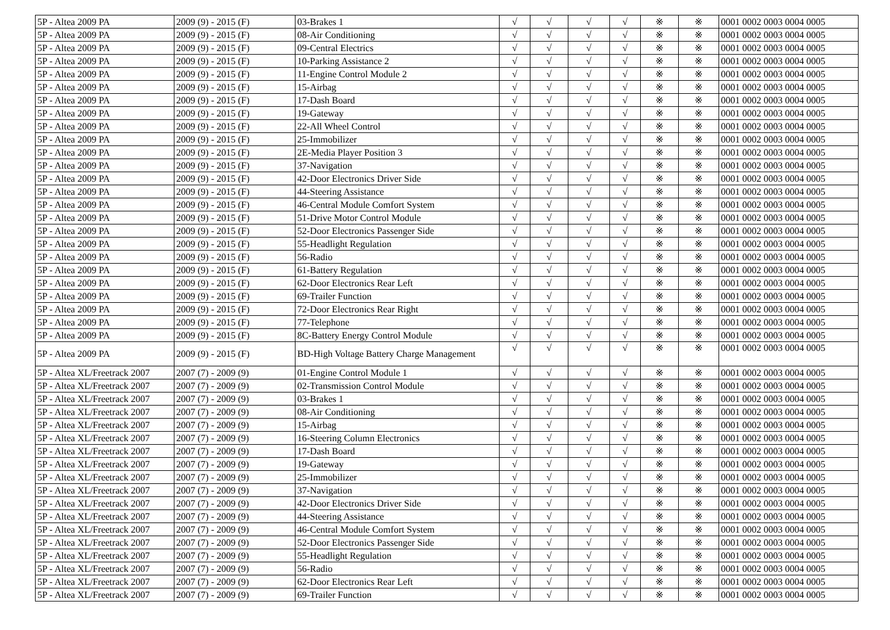| 5P - Altea 2009 PA | 2009 (9) - 2015 (F) | 03-Brakes 1 | √ | √ | √ | √ | ※ | ※ | 0001 0002 0003 0004 0005 |
| 5P - Altea 2009 PA | 2009 (9) - 2015 (F) | 08-Air Conditioning | √ | √ | √ | √ | ※ | ※ | 0001 0002 0003 0004 0005 |
| 5P - Altea 2009 PA | 2009 (9) - 2015 (F) | 09-Central Electrics | √ | √ | √ | √ | ※ | ※ | 0001 0002 0003 0004 0005 |
| 5P - Altea 2009 PA | 2009 (9) - 2015 (F) | 10-Parking Assistance 2 | √ | √ | √ | √ | ※ | ※ | 0001 0002 0003 0004 0005 |
| 5P - Altea 2009 PA | 2009 (9) - 2015 (F) | 11-Engine Control Module 2 | √ | √ | √ | √ | ※ | ※ | 0001 0002 0003 0004 0005 |
| 5P - Altea 2009 PA | 2009 (9) - 2015 (F) | 15-Airbag | √ | √ | √ | √ | ※ | ※ | 0001 0002 0003 0004 0005 |
| 5P - Altea 2009 PA | 2009 (9) - 2015 (F) | 17-Dash Board | √ | √ | √ | √ | ※ | ※ | 0001 0002 0003 0004 0005 |
| 5P - Altea 2009 PA | 2009 (9) - 2015 (F) | 19-Gateway | √ | √ | √ | √ | ※ | ※ | 0001 0002 0003 0004 0005 |
| 5P - Altea 2009 PA | 2009 (9) - 2015 (F) | 22-All Wheel Control | √ | √ | √ | √ | ※ | ※ | 0001 0002 0003 0004 0005 |
| 5P - Altea 2009 PA | 2009 (9) - 2015 (F) | 25-Immobilizer | √ | √ | √ | √ | ※ | ※ | 0001 0002 0003 0004 0005 |
| 5P - Altea 2009 PA | 2009 (9) - 2015 (F) | 2E-Media Player Position 3 | √ | √ | √ | √ | ※ | ※ | 0001 0002 0003 0004 0005 |
| 5P - Altea 2009 PA | 2009 (9) - 2015 (F) | 37-Navigation | √ | √ | √ | √ | ※ | ※ | 0001 0002 0003 0004 0005 |
| 5P - Altea 2009 PA | 2009 (9) - 2015 (F) | 42-Door Electronics Driver Side | √ | √ | √ | √ | ※ | ※ | 0001 0002 0003 0004 0005 |
| 5P - Altea 2009 PA | 2009 (9) - 2015 (F) | 44-Steering Assistance | √ | √ | √ | √ | ※ | ※ | 0001 0002 0003 0004 0005 |
| 5P - Altea 2009 PA | 2009 (9) - 2015 (F) | 46-Central Module Comfort System | √ | √ | √ | √ | ※ | ※ | 0001 0002 0003 0004 0005 |
| 5P - Altea 2009 PA | 2009 (9) - 2015 (F) | 51-Drive Motor Control Module | √ | √ | √ | √ | ※ | ※ | 0001 0002 0003 0004 0005 |
| 5P - Altea 2009 PA | 2009 (9) - 2015 (F) | 52-Door Electronics Passenger Side | √ | √ | √ | √ | ※ | ※ | 0001 0002 0003 0004 0005 |
| 5P - Altea 2009 PA | 2009 (9) - 2015 (F) | 55-Headlight Regulation | √ | √ | √ | √ | ※ | ※ | 0001 0002 0003 0004 0005 |
| 5P - Altea 2009 PA | 2009 (9) - 2015 (F) | 56-Radio | √ | √ | √ | √ | ※ | ※ | 0001 0002 0003 0004 0005 |
| 5P - Altea 2009 PA | 2009 (9) - 2015 (F) | 61-Battery Regulation | √ | √ | √ | √ | ※ | ※ | 0001 0002 0003 0004 0005 |
| 5P - Altea 2009 PA | 2009 (9) - 2015 (F) | 62-Door Electronics Rear Left | √ | √ | √ | √ | ※ | ※ | 0001 0002 0003 0004 0005 |
| 5P - Altea 2009 PA | 2009 (9) - 2015 (F) | 69-Trailer Function | √ | √ | √ | √ | ※ | ※ | 0001 0002 0003 0004 0005 |
| 5P - Altea 2009 PA | 2009 (9) - 2015 (F) | 72-Door Electronics Rear Right | √ | √ | √ | √ | ※ | ※ | 0001 0002 0003 0004 0005 |
| 5P - Altea 2009 PA | 2009 (9) - 2015 (F) | 77-Telephone | √ | √ | √ | √ | ※ | ※ | 0001 0002 0003 0004 0005 |
| 5P - Altea 2009 PA | 2009 (9) - 2015 (F) | 8C-Battery Energy Control Module | √ | √ | √ | √ | ※ | ※ | 0001 0002 0003 0004 0005 |
| 5P - Altea 2009 PA | 2009 (9) - 2015 (F) | BD-High Voltage Battery Charge Management | √ | √ | √ | √ | ※ | ※ | 0001 0002 0003 0004 0005 |
| 5P - Altea XL/Freetrack 2007 | 2007 (7) - 2009 (9) | 01-Engine Control Module 1 | √ | √ | √ | √ | ※ | ※ | 0001 0002 0003 0004 0005 |
| 5P - Altea XL/Freetrack 2007 | 2007 (7) - 2009 (9) | 02-Transmission Control Module | √ | √ | √ | √ | ※ | ※ | 0001 0002 0003 0004 0005 |
| 5P - Altea XL/Freetrack 2007 | 2007 (7) - 2009 (9) | 03-Brakes 1 | √ | √ | √ | √ | ※ | ※ | 0001 0002 0003 0004 0005 |
| 5P - Altea XL/Freetrack 2007 | 2007 (7) - 2009 (9) | 08-Air Conditioning | √ | √ | √ | √ | ※ | ※ | 0001 0002 0003 0004 0005 |
| 5P - Altea XL/Freetrack 2007 | 2007 (7) - 2009 (9) | 15-Airbag | √ | √ | √ | √ | ※ | ※ | 0001 0002 0003 0004 0005 |
| 5P - Altea XL/Freetrack 2007 | 2007 (7) - 2009 (9) | 16-Steering Column Electronics | √ | √ | √ | √ | ※ | ※ | 0001 0002 0003 0004 0005 |
| 5P - Altea XL/Freetrack 2007 | 2007 (7) - 2009 (9) | 17-Dash Board | √ | √ | √ | √ | ※ | ※ | 0001 0002 0003 0004 0005 |
| 5P - Altea XL/Freetrack 2007 | 2007 (7) - 2009 (9) | 19-Gateway | √ | √ | √ | √ | ※ | ※ | 0001 0002 0003 0004 0005 |
| 5P - Altea XL/Freetrack 2007 | 2007 (7) - 2009 (9) | 25-Immobilizer | √ | √ | √ | √ | ※ | ※ | 0001 0002 0003 0004 0005 |
| 5P - Altea XL/Freetrack 2007 | 2007 (7) - 2009 (9) | 37-Navigation | √ | √ | √ | √ | ※ | ※ | 0001 0002 0003 0004 0005 |
| 5P - Altea XL/Freetrack 2007 | 2007 (7) - 2009 (9) | 42-Door Electronics Driver Side | √ | √ | √ | √ | ※ | ※ | 0001 0002 0003 0004 0005 |
| 5P - Altea XL/Freetrack 2007 | 2007 (7) - 2009 (9) | 44-Steering Assistance | √ | √ | √ | √ | ※ | ※ | 0001 0002 0003 0004 0005 |
| 5P - Altea XL/Freetrack 2007 | 2007 (7) - 2009 (9) | 46-Central Module Comfort System | √ | √ | √ | √ | ※ | ※ | 0001 0002 0003 0004 0005 |
| 5P - Altea XL/Freetrack 2007 | 2007 (7) - 2009 (9) | 52-Door Electronics Passenger Side | √ | √ | √ | √ | ※ | ※ | 0001 0002 0003 0004 0005 |
| 5P - Altea XL/Freetrack 2007 | 2007 (7) - 2009 (9) | 55-Headlight Regulation | √ | √ | √ | √ | ※ | ※ | 0001 0002 0003 0004 0005 |
| 5P - Altea XL/Freetrack 2007 | 2007 (7) - 2009 (9) | 56-Radio | √ | √ | √ | √ | ※ | ※ | 0001 0002 0003 0004 0005 |
| 5P - Altea XL/Freetrack 2007 | 2007 (7) - 2009 (9) | 62-Door Electronics Rear Left | √ | √ | √ | √ | ※ | ※ | 0001 0002 0003 0004 0005 |
| 5P - Altea XL/Freetrack 2007 | 2007 (7) - 2009 (9) | 69-Trailer Function | √ | √ | √ | √ | ※ | ※ | 0001 0002 0003 0004 0005 |